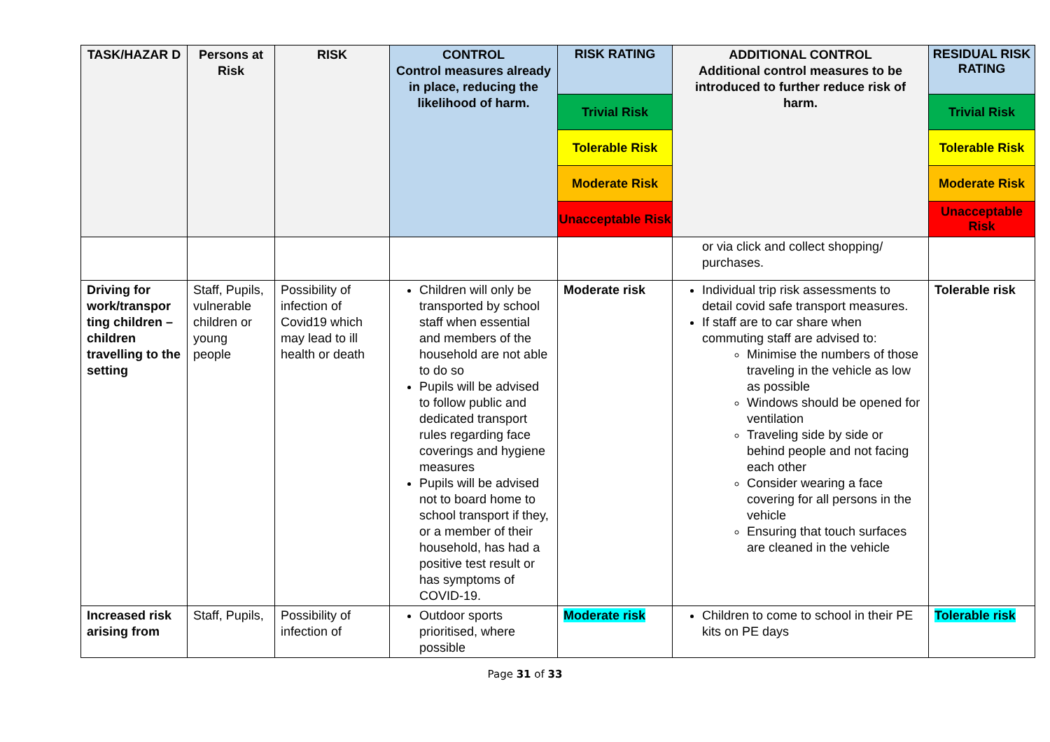| TASK/HAZAR D | Persons at Risk | RISK | CONTROL Control measures already in place, reducing the likelihood of harm. | RISK RATING Trivial Risk Tolerable Risk Moderate Risk Unacceptable Risk | ADDITIONAL CONTROL Additional control measures to be introduced to further reduce risk of harm. | RESIDUAL RISK RATING Trivial Risk Tolerable Risk Moderate Risk Unacceptable Risk |
| --- | --- | --- | --- | --- | --- | --- |
| | | | | | or via click and collect shopping/ purchases. | |
| Driving for work/transpor ting children – children travelling to the setting | Staff, Pupils, vulnerable children or young people | Possibility of infection of Covid19 which may lead to ill health or death | Children will only be transported by school staff when essential and members of the household are not able to do so Pupils will be advised to follow public and dedicated transport rules regarding face coverings and hygiene measures Pupils will be advised not to board home to school transport if they, or a member of their household, has had a positive test result or has symptoms of COVID-19. | Moderate risk | Individual trip risk assessments to detail covid safe transport measures. If staff are to car share when commuting staff are advised to: Minimise the numbers of those traveling in the vehicle as low as possible Windows should be opened for ventilation Traveling side by side or behind people and not facing each other Consider wearing a face covering for all persons in the vehicle Ensuring that touch surfaces are cleaned in the vehicle | Tolerable risk |
| Increased risk arising from | Staff, Pupils, | Possibility of infection of | Outdoor sports prioritised, where possible | Moderate risk | Children to come to school in their PE kits on PE days | Tolerable risk |
Page 31 of 33